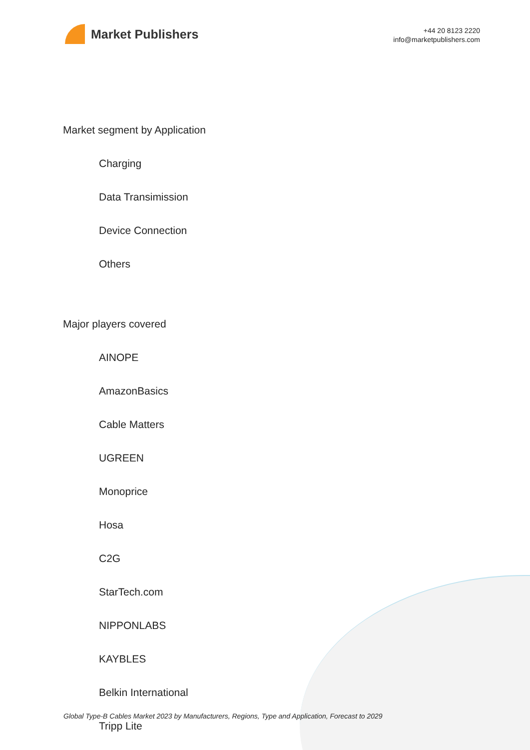Market Publishers
+44 20 8123 2220
info@marketpublishers.com
Market segment by Application
Charging
Data Transimission
Device Connection
Others
Major players covered
AINOPE
AmazonBasics
Cable Matters
UGREEN
Monoprice
Hosa
C2G
StarTech.com
NIPPONLABS
KAYBLES
Belkin International
Tripp Lite
Global Type-B Cables Market 2023 by Manufacturers, Regions, Type and Application, Forecast to 2029